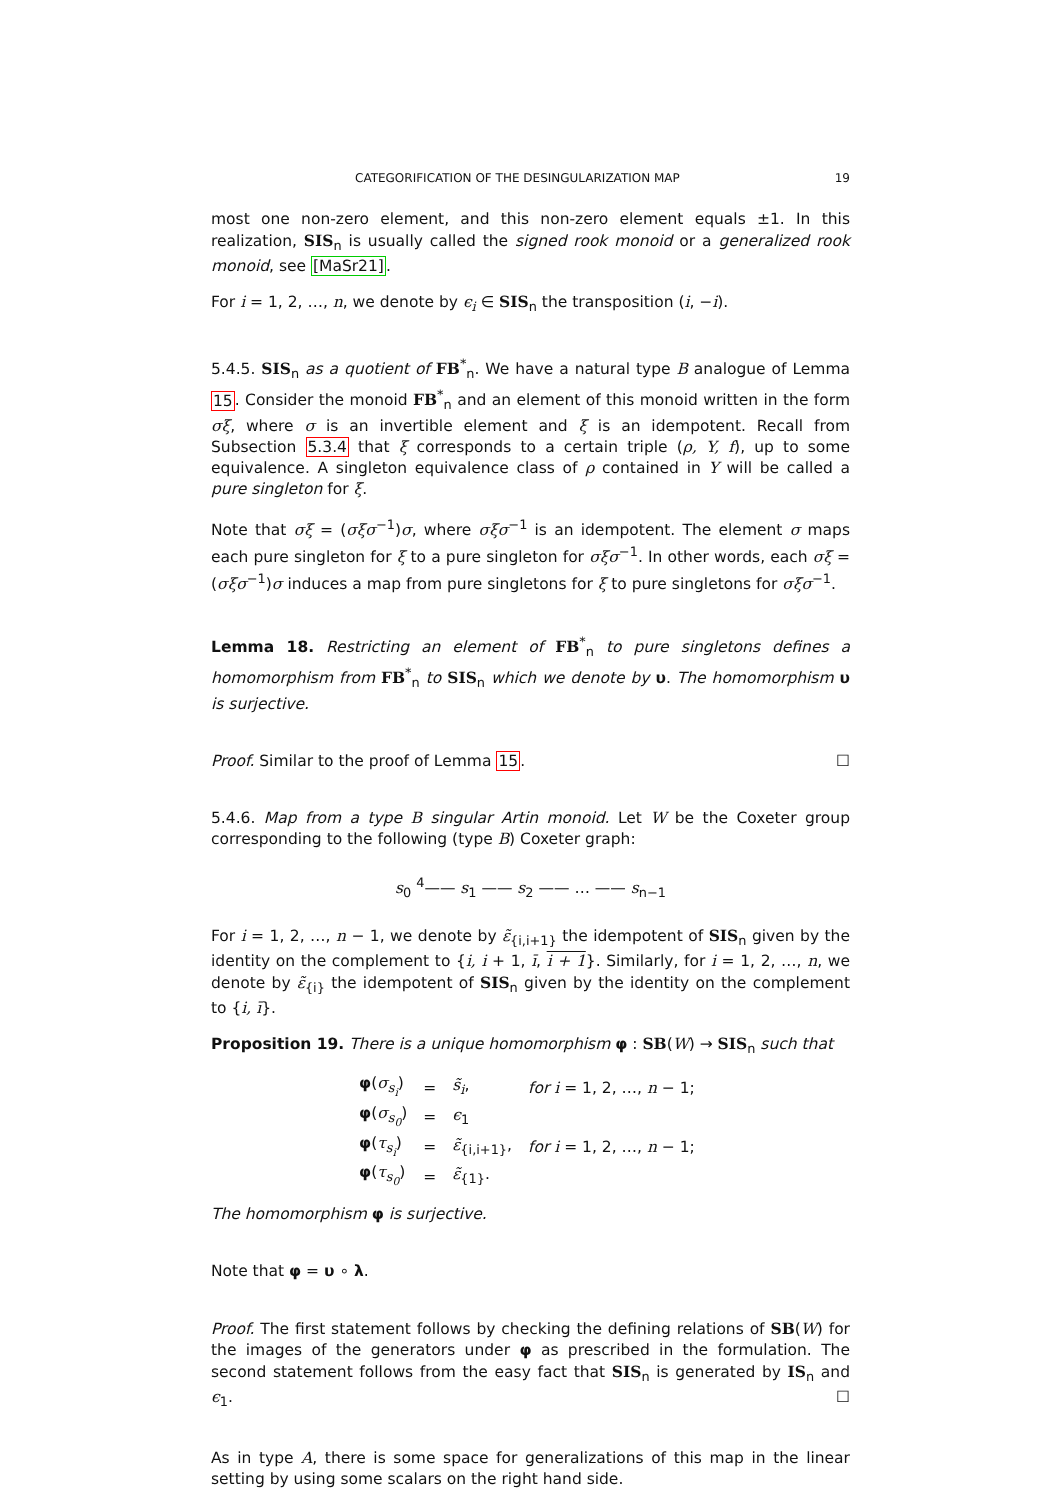CATEGORIFICATION OF THE DESINGULARIZATION MAP 19
most one non-zero element, and this non-zero element equals ±1. In this realization, SIS<sub>n</sub> is usually called the signed rook monoid or a generalized rook monoid, see [MaSr21].
For i = 1, 2, …, n, we denote by ϵ<sub>i</sub> ∈ SIS<sub>n</sub> the transposition (i, −i).
5.4.5. SIS<sub>n</sub> as a quotient of FB<sup>*</sup><sub>n</sub>. We have a natural type B analogue of Lemma 15. Consider the monoid FB<sup>*</sup><sub>n</sub> and an element of this monoid written in the form σξ, where σ is an invertible element and ξ is an idempotent. Recall from Subsection 5.3.4 that ξ corresponds to a certain triple (ρ, Y, f), up to some equivalence. A singleton equivalence class of ρ contained in Y will be called a pure singleton for ξ.
Note that σξ = (σξσ<sup>−1</sup>)σ, where σξσ<sup>−1</sup> is an idempotent. The element σ maps each pure singleton for ξ to a pure singleton for σξσ<sup>−1</sup>. In other words, each σξ = (σξσ<sup>−1</sup>)σ induces a map from pure singletons for ξ to pure singletons for σξσ<sup>−1</sup>.
Lemma 18. Restricting an element of FB<sup>*</sup><sub>n</sub> to pure singletons defines a homomorphism from FB<sup>*</sup><sub>n</sub> to SIS<sub>n</sub> which we denote by υ. The homomorphism υ is surjective.
Proof. Similar to the proof of Lemma 15. ☐
5.4.6. Map from a type B singular Artin monoid. Let W be the Coxeter group corresponding to the following (type B) Coxeter graph:
s<sub>0</sub> <sup>4</sup>—— s<sub>1</sub> —— s<sub>2</sub> —— … —— s<sub>n−1</sub>
For i = 1, 2, …, n − 1, we denote by ε̃<sub>{i,i+1}</sub> the idempotent of SIS<sub>n</sub> given by the identity on the complement to {i, i + 1, ī, i + 1}. Similarly, for i = 1, 2, …, n, we denote by ε̃<sub>{i}</sub> the idempotent of SIS<sub>n</sub> given by the identity on the complement to {i, ī}.
Proposition 19. There is a unique homomorphism φ : SB(W) → SIS<sub>n</sub> such that
| φ ( σ<sub>s<sub>i</sub></sub> ) | = | s̃<sub>i</sub> , | for i = 1, 2, …, n − 1; |
| φ ( σ<sub>s<sub>0</sub></sub> ) | = | ϵ<sub>1</sub> | |
| φ ( τ<sub>s<sub>i</sub></sub> ) | = | ε̃<sub>{i,i+1}</sub>, | for i = 1, 2, …, n − 1; |
| φ ( τ<sub>s<sub>0</sub></sub> ) | = | ε̃<sub>{1}</sub>. | |
The homomorphism φ is surjective.
Note that φ = υ ∘ λ.
Proof. The first statement follows by checking the defining relations of SB(W) for the images of the generators under φ as prescribed in the formulation. The second statement follows from the easy fact that SIS<sub>n</sub> is generated by IS<sub>n</sub> and ϵ<sub>1</sub>. ☐
As in type A, there is some space for generalizations of this map in the linear setting by using some scalars on the right hand side.